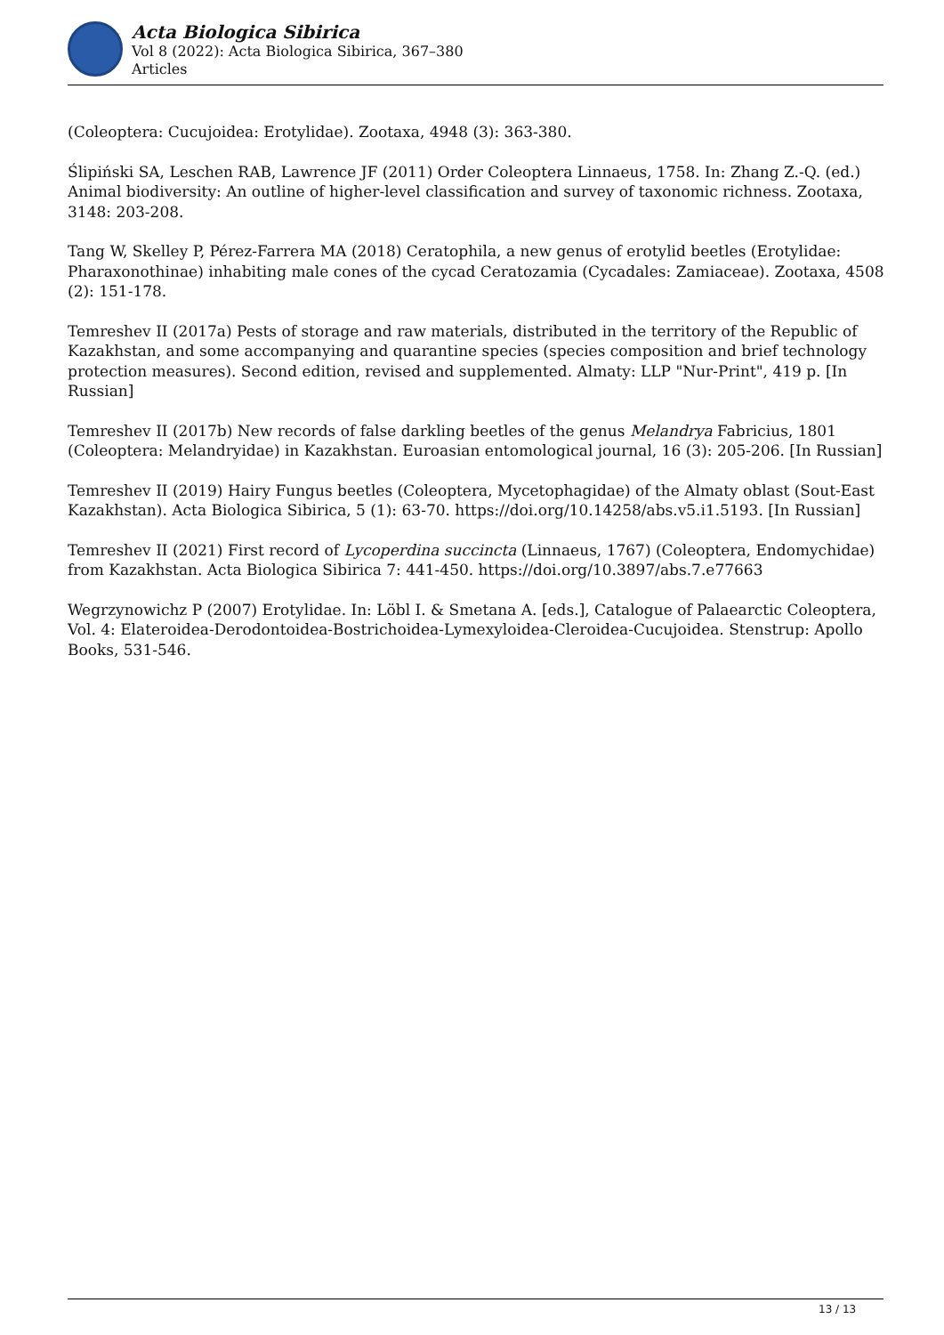Acta Biologica Sibirica
Vol 8 (2022): Acta Biologica Sibirica, 367–380
Articles
(Coleoptera: Cucujoidea: Erotylidae). Zootaxa, 4948 (3): 363-380.
Ślipiński SA, Leschen RAB, Lawrence JF (2011) Order Coleoptera Linnaeus, 1758. In: Zhang Z.-Q. (ed.) Animal biodiversity: An outline of higher-level classification and survey of taxonomic richness. Zootaxa, 3148: 203-208.
Tang W, Skelley P, Pérez-Farrera MA (2018) Ceratophila, a new genus of erotylid beetles (Erotylidae: Pharaxonothinae) inhabiting male cones of the cycad Ceratozamia (Cycadales: Zamiaceae). Zootaxa, 4508 (2): 151-178.
Temreshev II (2017a) Pests of storage and raw materials, distributed in the territory of the Republic of Kazakhstan, and some accompanying and quarantine species (species composition and brief technology protection measures). Second edition, revised and supplemented. Almaty: LLP "Nur-Print", 419 p. [In Russian]
Temreshev II (2017b) New records of false darkling beetles of the genus Melandrya Fabricius, 1801 (Coleoptera: Melandryidae) in Kazakhstan. Euroasian entomological journal, 16 (3): 205-206. [In Russian]
Temreshev II (2019) Hairy Fungus beetles (Coleoptera, Mycetophagidae) of the Almaty oblast (Sout-East Kazakhstan). Acta Biologica Sibirica, 5 (1): 63-70. https://doi.org/10.14258/abs.v5.i1.5193. [In Russian]
Temreshev II (2021) First record of Lycoperdina succincta (Linnaeus, 1767) (Coleoptera, Endomychidae) from Kazakhstan. Acta Biologica Sibirica 7: 441-450. https://doi.org/10.3897/abs.7.e77663
Wegrzynowichz P (2007) Erotylidae. In: Löbl I. & Smetana A. [eds.], Catalogue of Palaearctic Coleoptera, Vol. 4: Elateroidea-Derodontoidea-Bostrichoidea-Lymexyloidea-Cleroidea-Cucujoidea. Stenstrup: Apollo Books, 531-546.
13 / 13